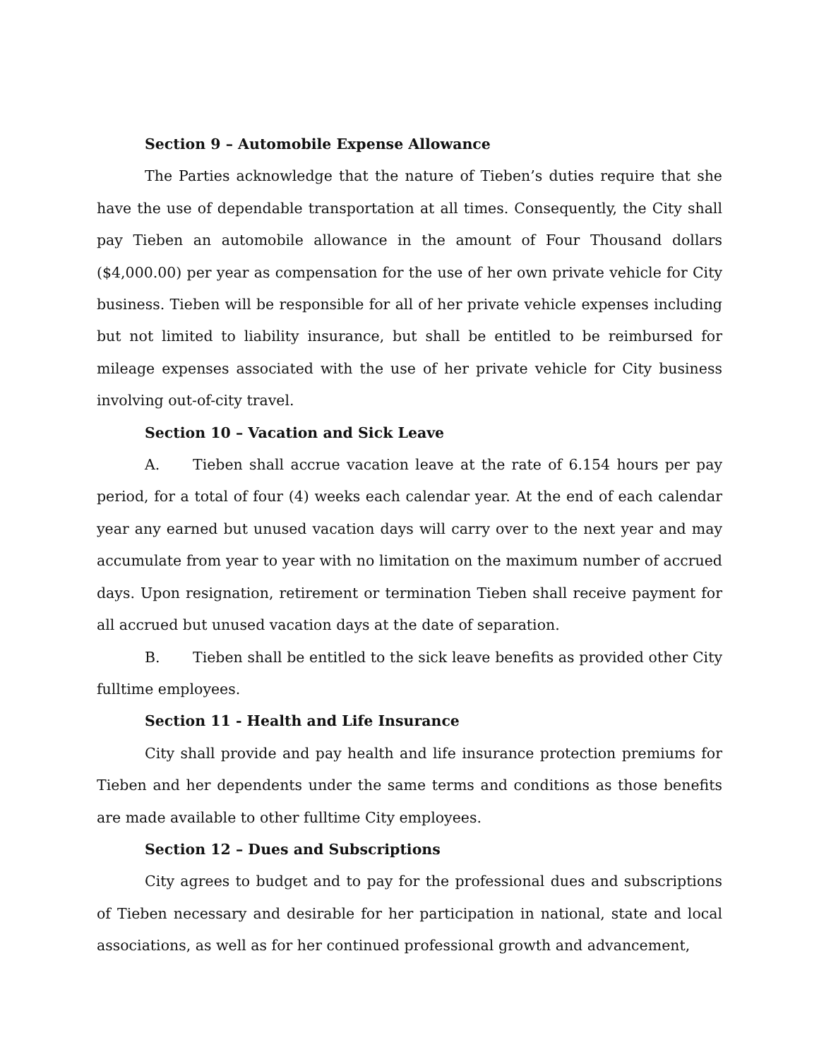Section 9 – Automobile Expense Allowance
The Parties acknowledge that the nature of Tieben’s duties require that she have the use of dependable transportation at all times. Consequently, the City shall pay Tieben an automobile allowance in the amount of Four Thousand dollars ($4,000.00) per year as compensation for the use of her own private vehicle for City business. Tieben will be responsible for all of her private vehicle expenses including but not limited to liability insurance, but shall be entitled to be reimbursed for mileage expenses associated with the use of her private vehicle for City business involving out-of-city travel.
Section 10 – Vacation and Sick Leave
A. Tieben shall accrue vacation leave at the rate of 6.154 hours per pay period, for a total of four (4) weeks each calendar year. At the end of each calendar year any earned but unused vacation days will carry over to the next year and may accumulate from year to year with no limitation on the maximum number of accrued days. Upon resignation, retirement or termination Tieben shall receive payment for all accrued but unused vacation days at the date of separation.
B. Tieben shall be entitled to the sick leave benefits as provided other City fulltime employees.
Section 11 - Health and Life Insurance
City shall provide and pay health and life insurance protection premiums for Tieben and her dependents under the same terms and conditions as those benefits are made available to other fulltime City employees.
Section 12 – Dues and Subscriptions
City agrees to budget and to pay for the professional dues and subscriptions of Tieben necessary and desirable for her participation in national, state and local associations, as well as for her continued professional growth and advancement,